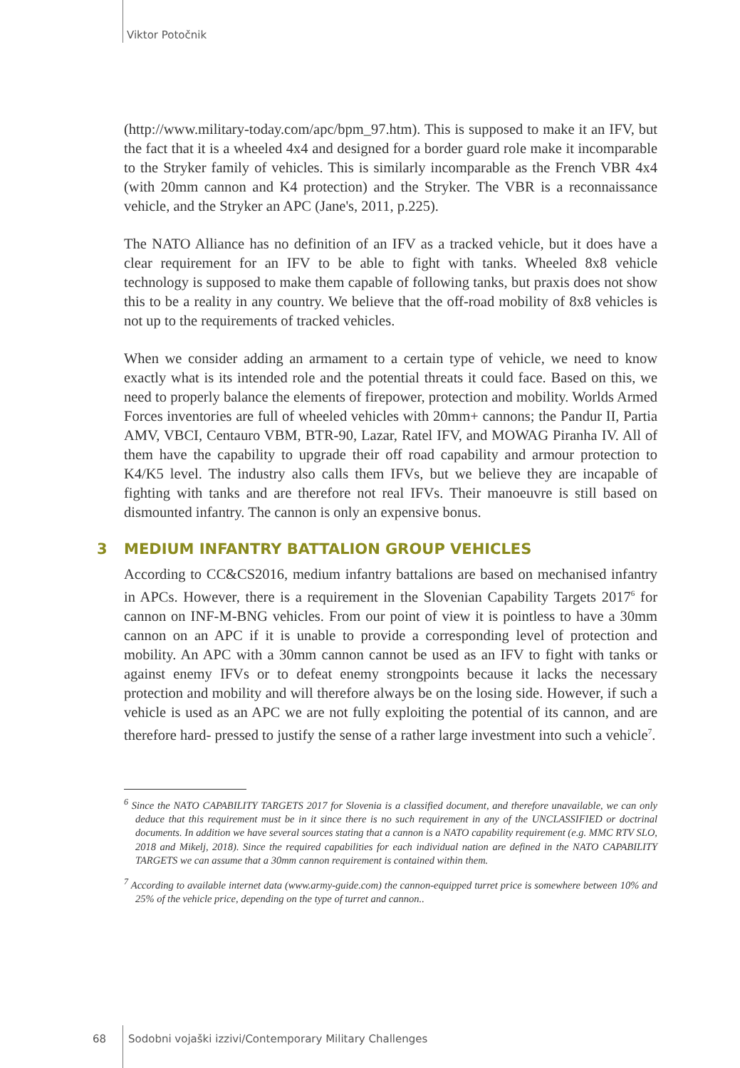Viktor Potočnik
(http://www.military-today.com/apc/bpm_97.htm). This is supposed to make it an IFV, but the fact that it is a wheeled 4x4 and designed for a border guard role make it incomparable to the Stryker family of vehicles. This is similarly incomparable as the French VBR 4x4 (with 20mm cannon and K4 protection) and the Stryker. The VBR is a reconnaissance vehicle, and the Stryker an APC (Jane's, 2011, p.225).
The NATO Alliance has no definition of an IFV as a tracked vehicle, but it does have a clear requirement for an IFV to be able to fight with tanks. Wheeled 8x8 vehicle technology is supposed to make them capable of following tanks, but praxis does not show this to be a reality in any country. We believe that the off-road mobility of 8x8 vehicles is not up to the requirements of tracked vehicles.
When we consider adding an armament to a certain type of vehicle, we need to know exactly what is its intended role and the potential threats it could face. Based on this, we need to properly balance the elements of firepower, protection and mobility. Worlds Armed Forces inventories are full of wheeled vehicles with 20mm+ cannons; the Pandur II, Partia AMV, VBCI, Centauro VBM, BTR-90, Lazar, Ratel IFV, and MOWAG Piranha IV. All of them have the capability to upgrade their off road capability and armour protection to K4/K5 level. The industry also calls them IFVs, but we believe they are incapable of fighting with tanks and are therefore not real IFVs. Their manoeuvre is still based on dismounted infantry. The cannon is only an expensive bonus.
3 MEDIUM INFANTRY BATTALION GROUP VEHICLES
According to CC&CS2016, medium infantry battalions are based on mechanised infantry in APCs. However, there is a requirement in the Slovenian Capability Targets 2017<sup>6</sup> for cannon on INF-M-BNG vehicles. From our point of view it is pointless to have a 30mm cannon on an APC if it is unable to provide a corresponding level of protection and mobility. An APC with a 30mm cannon cannot be used as an IFV to fight with tanks or against enemy IFVs or to defeat enemy strongpoints because it lacks the necessary protection and mobility and will therefore always be on the losing side. However, if such a vehicle is used as an APC we are not fully exploiting the potential of its cannon, and are therefore hard- pressed to justify the sense of a rather large investment into such a vehicle<sup>7</sup>.
<sup>6</sup> Since the NATO CAPABILITY TARGETS 2017 for Slovenia is a classified document, and therefore unavailable, we can only deduce that this requirement must be in it since there is no such requirement in any of the UNCLASSIFIED or doctrinal documents. In addition we have several sources stating that a cannon is a NATO capability requirement (e.g. MMC RTV SLO, 2018 and Mikelj, 2018). Since the required capabilities for each individual nation are defined in the NATO CAPABILITY TARGETS we can assume that a 30mm cannon requirement is contained within them.
<sup>7</sup> According to available internet data (www.army-guide.com) the cannon-equipped turret price is somewhere between 10% and 25% of the vehicle price, depending on the type of turret and cannon..
68
Sodobni vojaški izzivi/Contemporary Military Challenges